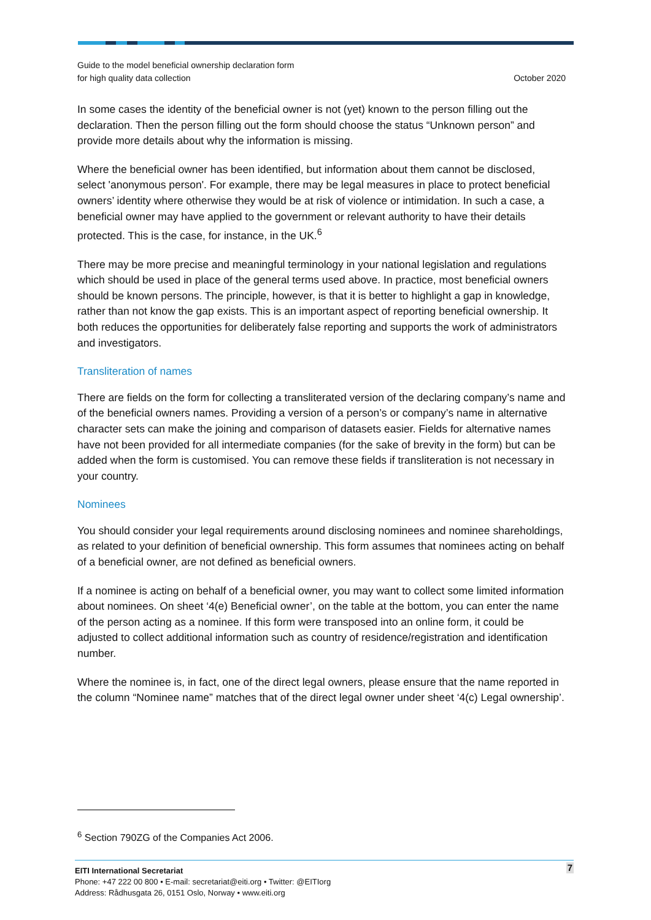Guide to the model beneficial ownership declaration form
for high quality data collection
October 2020
In some cases the identity of the beneficial owner is not (yet) known to the person filling out the declaration. Then the person filling out the form should choose the status “Unknown person” and provide more details about why the information is missing.
Where the beneficial owner has been identified, but information about them cannot be disclosed, select 'anonymous person'. For example, there may be legal measures in place to protect beneficial owners’ identity where otherwise they would be at risk of violence or intimidation. In such a case, a beneficial owner may have applied to the government or relevant authority to have their details protected. This is the case, for instance, in the UK.<sup>6</sup>
There may be more precise and meaningful terminology in your national legislation and regulations which should be used in place of the general terms used above. In practice, most beneficial owners should be known persons. The principle, however, is that it is better to highlight a gap in knowledge, rather than not know the gap exists. This is an important aspect of reporting beneficial ownership. It both reduces the opportunities for deliberately false reporting and supports the work of administrators and investigators.
Transliteration of names
There are fields on the form for collecting a transliterated version of the declaring company’s name and of the beneficial owners names. Providing a version of a person’s or company’s name in alternative character sets can make the joining and comparison of datasets easier. Fields for alternative names have not been provided for all intermediate companies (for the sake of brevity in the form) but can be added when the form is customised. You can remove these fields if transliteration is not necessary in your country.
Nominees
You should consider your legal requirements around disclosing nominees and nominee shareholdings, as related to your definition of beneficial ownership. This form assumes that nominees acting on behalf of a beneficial owner, are not defined as beneficial owners.
If a nominee is acting on behalf of a beneficial owner, you may want to collect some limited information about nominees. On sheet ‘4(e) Beneficial owner’, on the table at the bottom, you can enter the name of the person acting as a nominee. If this form were transposed into an online form, it could be adjusted to collect additional information such as country of residence/registration and identification number.
Where the nominee is, in fact, one of the direct legal owners, please ensure that the name reported in the column “Nominee name” matches that of the direct legal owner under sheet ‘4(c) Legal ownership’.
<sup>6</sup> Section 790ZG of the Companies Act 2006.
7 EITI International Secretariat
Phone: +47 222 00 800 • E-mail: secretariat@eiti.org • Twitter: @EITIorg
Address: Rådhusgata 26, 0151 Oslo, Norway • www.eiti.org